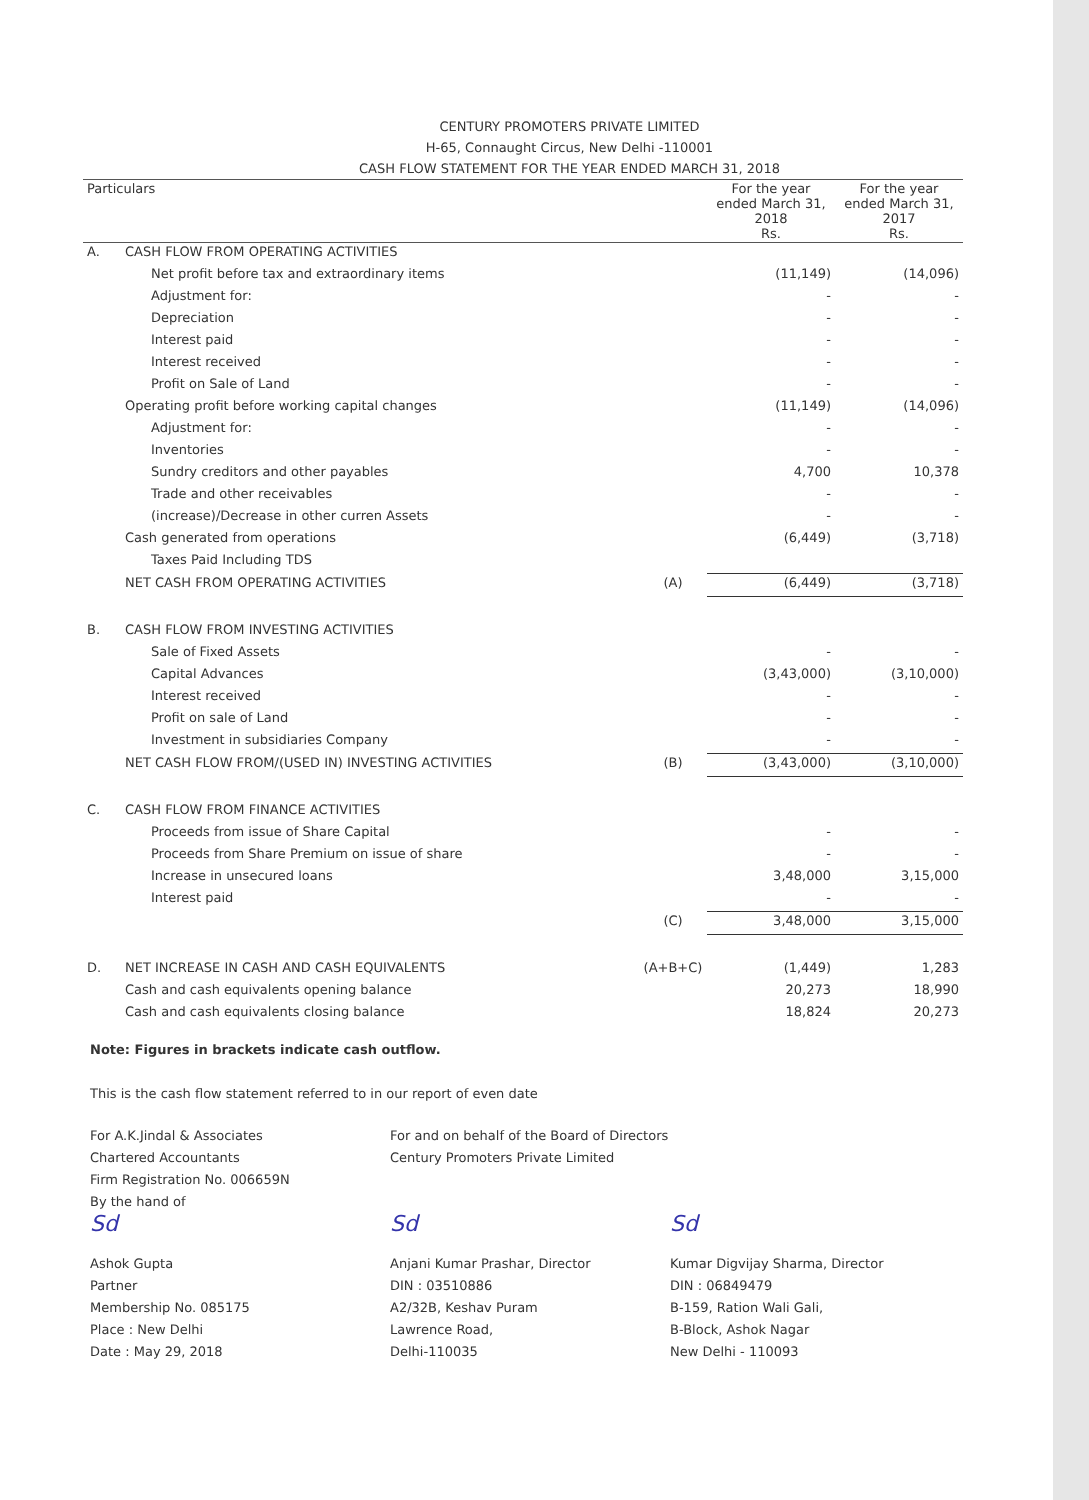CENTURY PROMOTERS PRIVATE LIMITED
H-65, Connaught Circus, New Delhi -110001
CASH FLOW STATEMENT FOR THE YEAR ENDED MARCH 31, 2018
| Particulars | | | For the year ended March 31, 2018 Rs. | For the year ended March 31, 2017 Rs. |
| --- | --- | --- | --- | --- |
| A. | CASH FLOW FROM OPERATING ACTIVITIES | | | |
| | Net profit before tax and extraordinary items | | (11,149) | (14,096) |
| | Adjustment for: | | - | - |
| | Depreciation | | - | - |
| | Interest paid | | - | - |
| | Interest received | | - | - |
| | Profit on Sale of Land | | - | - |
| | Operating profit before working capital changes | | (11,149) | (14,096) |
| | Adjustment for: | | - | - |
| | Inventories | | - | - |
| | Sundry creditors and other payables | | 4,700 | 10,378 |
| | Trade and other receivables | | - | - |
| | (increase)/Decrease in other curren Assets | | - | - |
| | Cash generated from operations | | (6,449) | (3,718) |
| | Taxes Paid Including TDS | | | |
| | NET CASH FROM OPERATING ACTIVITIES | (A) | (6,449) | (3,718) |
| B. | CASH FLOW FROM INVESTING ACTIVITIES | | | |
| | Sale of Fixed Assets | | - | - |
| | Capital Advances | | (3,43,000) | (3,10,000) |
| | Interest received | | - | - |
| | Profit on sale of Land | | - | - |
| | Investment in subsidiaries Company | | - | - |
| | NET CASH FLOW FROM/(USED IN) INVESTING ACTIVITIES | (B) | (3,43,000) | (3,10,000) |
| C. | CASH FLOW FROM FINANCE ACTIVITIES | | | |
| | Proceeds from issue of Share Capital | | - | - |
| | Proceeds from Share Premium on issue of share | | - | - |
| | Increase in unsecured loans | | 3,48,000 | 3,15,000 |
| | Interest paid | | - | - |
| | | (C) | 3,48,000 | 3,15,000 |
| D. | NET INCREASE IN CASH AND CASH EQUIVALENTS | (A+B+C) | (1,449) | 1,283 |
| | Cash and cash equivalents opening balance | | 20,273 | 18,990 |
| | Cash and cash equivalents closing balance | | 18,824 | 20,273 |
Note: Figures in brackets indicate cash outflow.
This is the cash flow statement referred to in our report of even date
For A.K.Jindal & Associates
Chartered Accountants
Firm Registration No. 006659N
By the hand of
Sd
Ashok Gupta
Partner
Membership No. 085175
Place : New Delhi
Date : May 29, 2018
For and on behalf of the Board of Directors
Century Promoters Private Limited
Sd
Anjani Kumar Prashar, Director
DIN : 03510886
A2/32B, Keshav Puram
Lawrence Road,
Delhi-110035
Sd
Kumar Digvijay Sharma, Director
DIN : 06849479
B-159, Ration Wali Gali,
B-Block, Ashok Nagar
New Delhi - 110093